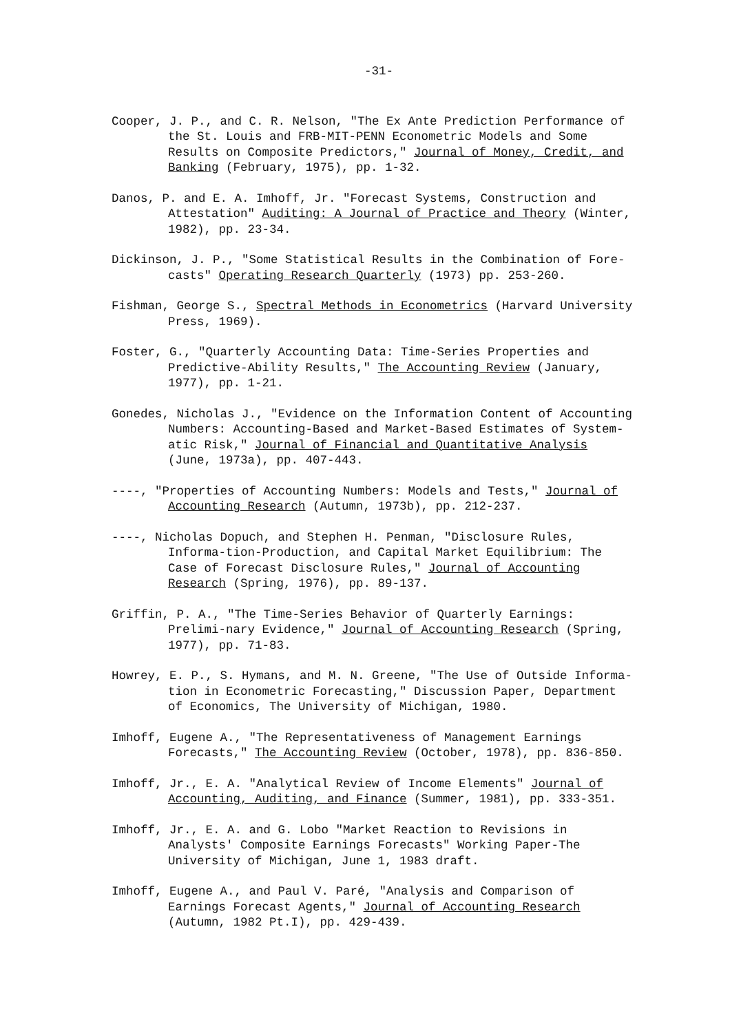-31-
Cooper, J. P., and C. R. Nelson, "The Ex Ante Prediction Performance of the St. Louis and FRB-MIT-PENN Econometric Models and Some Results on Composite Predictors," Journal of Money, Credit, and Banking (February, 1975), pp. 1-32.
Danos, P. and E. A. Imhoff, Jr. "Forecast Systems, Construction and Attestation" Auditing: A Journal of Practice and Theory (Winter, 1982), pp. 23-34.
Dickinson, J. P., "Some Statistical Results in the Combination of Fore-casts" Operating Research Quarterly (1973) pp. 253-260.
Fishman, George S., Spectral Methods in Econometrics (Harvard University Press, 1969).
Foster, G., "Quarterly Accounting Data: Time-Series Properties and Predictive-Ability Results," The Accounting Review (January, 1977), pp. 1-21.
Gonedes, Nicholas J., "Evidence on the Information Content of Accounting Numbers: Accounting-Based and Market-Based Estimates of System-atic Risk," Journal of Financial and Quantitative Analysis (June, 1973a), pp. 407-443.
----, "Properties of Accounting Numbers: Models and Tests," Journal of Accounting Research (Autumn, 1973b), pp. 212-237.
----, Nicholas Dopuch, and Stephen H. Penman, "Disclosure Rules, Informa-tion-Production, and Capital Market Equilibrium: The Case of Forecast Disclosure Rules," Journal of Accounting Research (Spring, 1976), pp. 89-137.
Griffin, P. A., "The Time-Series Behavior of Quarterly Earnings: Prelimi-nary Evidence," Journal of Accounting Research (Spring, 1977), pp. 71-83.
Howrey, E. P., S. Hymans, and M. N. Greene, "The Use of Outside Informa-tion in Econometric Forecasting," Discussion Paper, Department of Economics, The University of Michigan, 1980.
Imhoff, Eugene A., "The Representativeness of Management Earnings Forecasts," The Accounting Review (October, 1978), pp. 836-850.
Imhoff, Jr., E. A. "Analytical Review of Income Elements" Journal of Accounting, Auditing, and Finance (Summer, 1981), pp. 333-351.
Imhoff, Jr., E. A. and G. Lobo "Market Reaction to Revisions in Analysts' Composite Earnings Forecasts" Working Paper-The University of Michigan, June 1, 1983 draft.
Imhoff, Eugene A., and Paul V. Paré, "Analysis and Comparison of Earnings Forecast Agents," Journal of Accounting Research (Autumn, 1982 Pt.I), pp. 429-439.